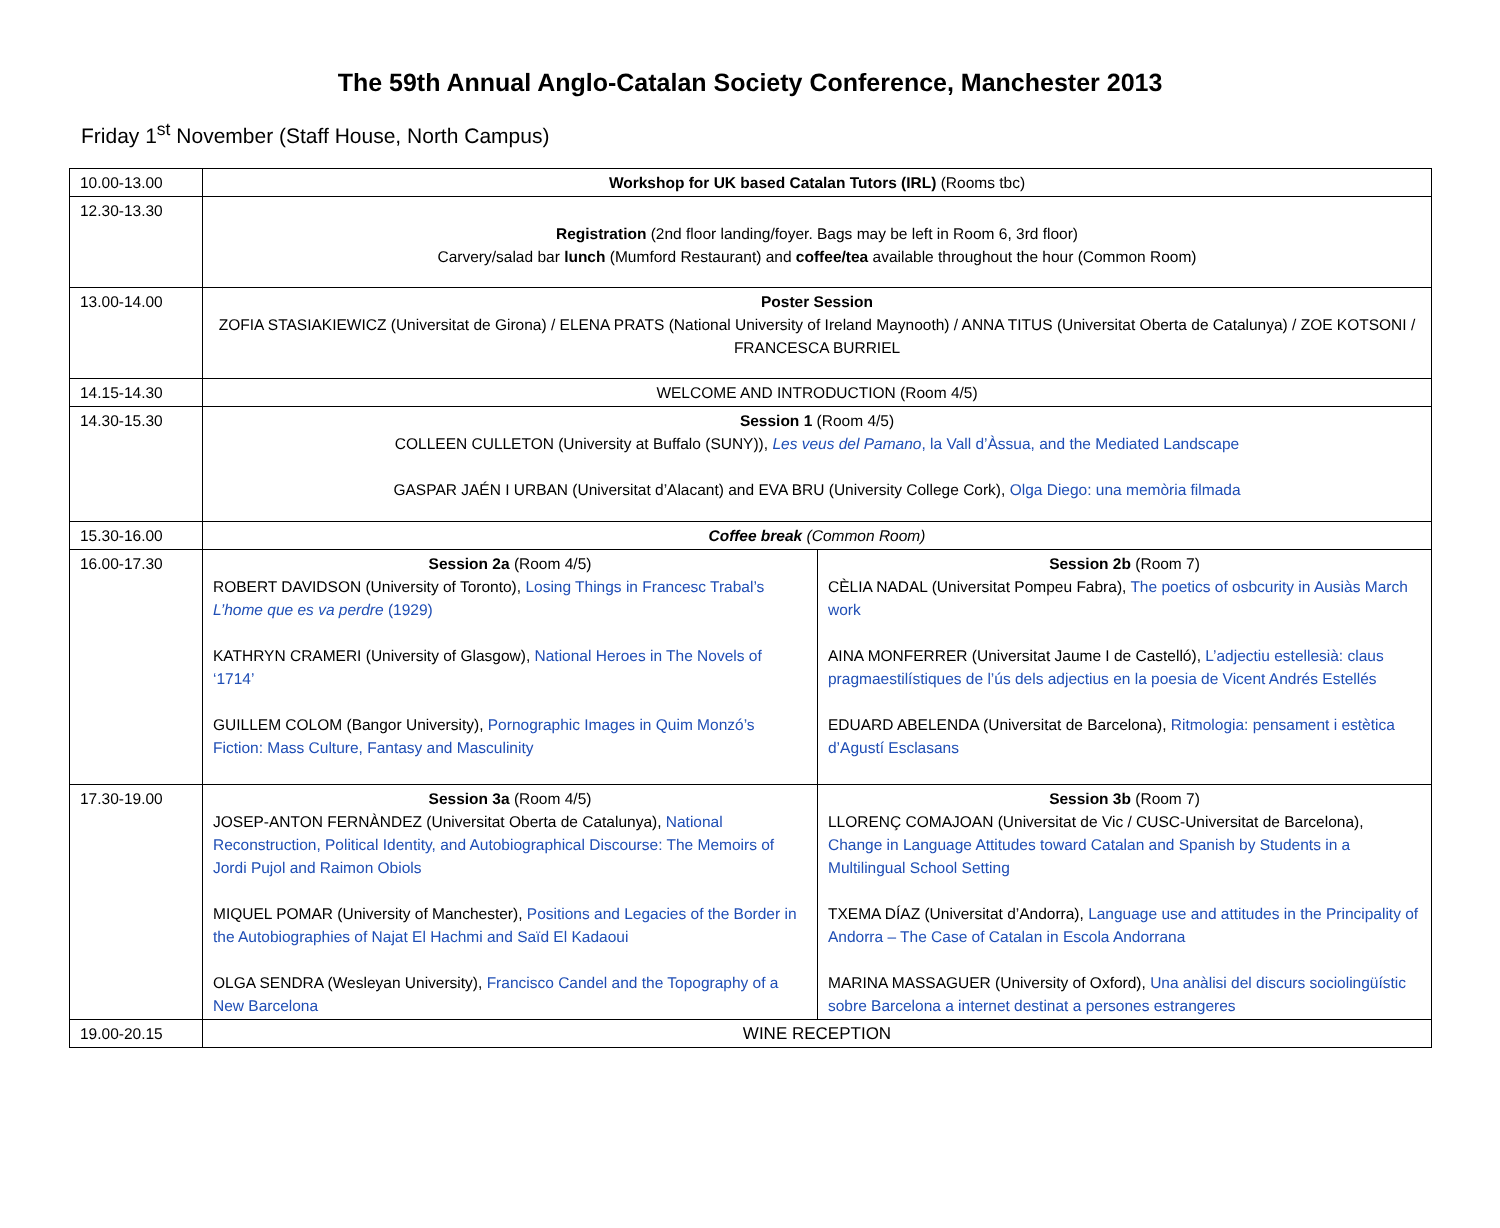The 59th Annual Anglo-Catalan Society Conference, Manchester 2013
Friday 1<sup>st</sup> November (Staff House, North Campus)
| 10.00-13.00 | Workshop for UK based Catalan Tutors (IRL) (Rooms tbc) | |
| 12.30-13.30 | Registration (2nd floor landing/foyer. Bags may be left in Room 6, 3rd floor) Carvery/salad bar lunch (Mumford Restaurant) and coffee/tea available throughout the hour (Common Room) | |
| 13.00-14.00 | Poster Session ZOFIA STASIAKIEWICZ (Universitat de Girona) / ELENA PRATS (National University of Ireland Maynooth) / ANNA TITUS (Universitat Oberta de Catalunya) / ZOE KOTSONI / FRANCESCA BURRIEL | |
| 14.15-14.30 | WELCOME AND INTRODUCTION (Room 4/5) | |
| 14.30-15.30 | Session 1 (Room 4/5) COLLEEN CULLETON (University at Buffalo (SUNY)), Les veus del Pamano , la Vall d’Àssua, and the Mediated Landscape GASPAR JAÉN I URBAN (Universitat d’Alacant) and EVA BRU (University College Cork), Olga Diego: una memòria filmada | |
| 15.30-16.00 | Coffee break (Common Room) | |
| 16.00-17.30 | Session 2a (Room 4/5) ROBERT DAVIDSON (University of Toronto), Losing Things in Francesc Trabal’s L’home que es va perdre (1929) KATHRYN CRAMERI (University of Glasgow), National Heroes in The Novels of ‘1714’ GUILLEM COLOM (Bangor University), Pornographic Images in Quim Monzó’s Fiction: Mass Culture, Fantasy and Masculinity | Session 2b (Room 7) CÈLIA NADAL (Universitat Pompeu Fabra), The poetics of osbcurity in Ausiàs March work AINA MONFERRER (Universitat Jaume I de Castelló), L’adjectiu estellesià: claus pragmaestilístiques de l’ús dels adjectius en la poesia de Vicent Andrés Estellés EDUARD ABELENDA (Universitat de Barcelona), Ritmologia: pensament i estètica d’Agustí Esclasans |
| 17.30-19.00 | Session 3a (Room 4/5) JOSEP-ANTON FERNÀNDEZ (Universitat Oberta de Catalunya), National Reconstruction, Political Identity, and Autobiographical Discourse: The Memoirs of Jordi Pujol and Raimon Obiols MIQUEL POMAR (University of Manchester), Positions and Legacies of the Border in the Autobiographies of Najat El Hachmi and Saïd El Kadaoui OLGA SENDRA (Wesleyan University), Francisco Candel and the Topography of a New Barcelona | Session 3b (Room 7) LLORENÇ COMAJOAN (Universitat de Vic / CUSC-Universitat de Barcelona), Change in Language Attitudes toward Catalan and Spanish by Students in a Multilingual School Setting TXEMA DÍAZ (Universitat d’Andorra), Language use and attitudes in the Principality of Andorra – The Case of Catalan in Escola Andorrana MARINA MASSAGUER (University of Oxford), Una anàlisi del discurs sociolingüístic sobre Barcelona a internet destinat a persones estrangeres |
| 19.00-20.15 | WINE RECEPTION | |